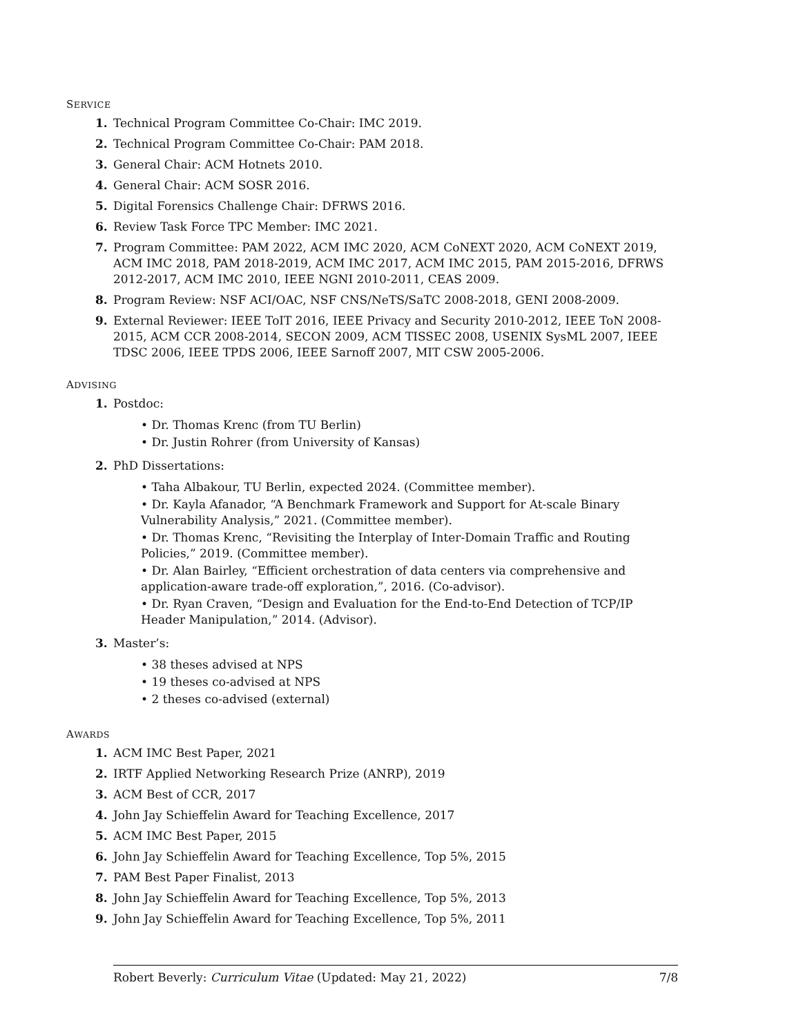SERVICE
1. Technical Program Committee Co-Chair: IMC 2019.
2. Technical Program Committee Co-Chair: PAM 2018.
3. General Chair: ACM Hotnets 2010.
4. General Chair: ACM SOSR 2016.
5. Digital Forensics Challenge Chair: DFRWS 2016.
6. Review Task Force TPC Member: IMC 2021.
7. Program Committee: PAM 2022, ACM IMC 2020, ACM CoNEXT 2020, ACM CoNEXT 2019, ACM IMC 2018, PAM 2018-2019, ACM IMC 2017, ACM IMC 2015, PAM 2015-2016, DFRWS 2012-2017, ACM IMC 2010, IEEE NGNI 2010-2011, CEAS 2009.
8. Program Review: NSF ACI/OAC, NSF CNS/NeTS/SaTC 2008-2018, GENI 2008-2009.
9. External Reviewer: IEEE ToIT 2016, IEEE Privacy and Security 2010-2012, IEEE ToN 2008-2015, ACM CCR 2008-2014, SECON 2009, ACM TISSEC 2008, USENIX SysML 2007, IEEE TDSC 2006, IEEE TPDS 2006, IEEE Sarnoff 2007, MIT CSW 2005-2006.
ADVISING
1. Postdoc:
• Dr. Thomas Krenc (from TU Berlin)
• Dr. Justin Rohrer (from University of Kansas)
2. PhD Dissertations:
• Taha Albakour, TU Berlin, expected 2024. (Committee member).
• Dr. Kayla Afanador, “A Benchmark Framework and Support for At-scale Binary Vulnerability Analysis,” 2021. (Committee member).
• Dr. Thomas Krenc, “Revisiting the Interplay of Inter-Domain Traffic and Routing Policies,” 2019. (Committee member).
• Dr. Alan Bairley, “Efficient orchestration of data centers via comprehensive and application-aware trade-off exploration,”, 2016. (Co-advisor).
• Dr. Ryan Craven, “Design and Evaluation for the End-to-End Detection of TCP/IP Header Manipulation,” 2014. (Advisor).
3. Master’s:
• 38 theses advised at NPS
• 19 theses co-advised at NPS
• 2 theses co-advised (external)
AWARDS
1. ACM IMC Best Paper, 2021
2. IRTF Applied Networking Research Prize (ANRP), 2019
3. ACM Best of CCR, 2017
4. John Jay Schieffelin Award for Teaching Excellence, 2017
5. ACM IMC Best Paper, 2015
6. John Jay Schieffelin Award for Teaching Excellence, Top 5%, 2015
7. PAM Best Paper Finalist, 2013
8. John Jay Schieffelin Award for Teaching Excellence, Top 5%, 2013
9. John Jay Schieffelin Award for Teaching Excellence, Top 5%, 2011
Robert Beverly: Curriculum Vitae (Updated: May 21, 2022) 7/8